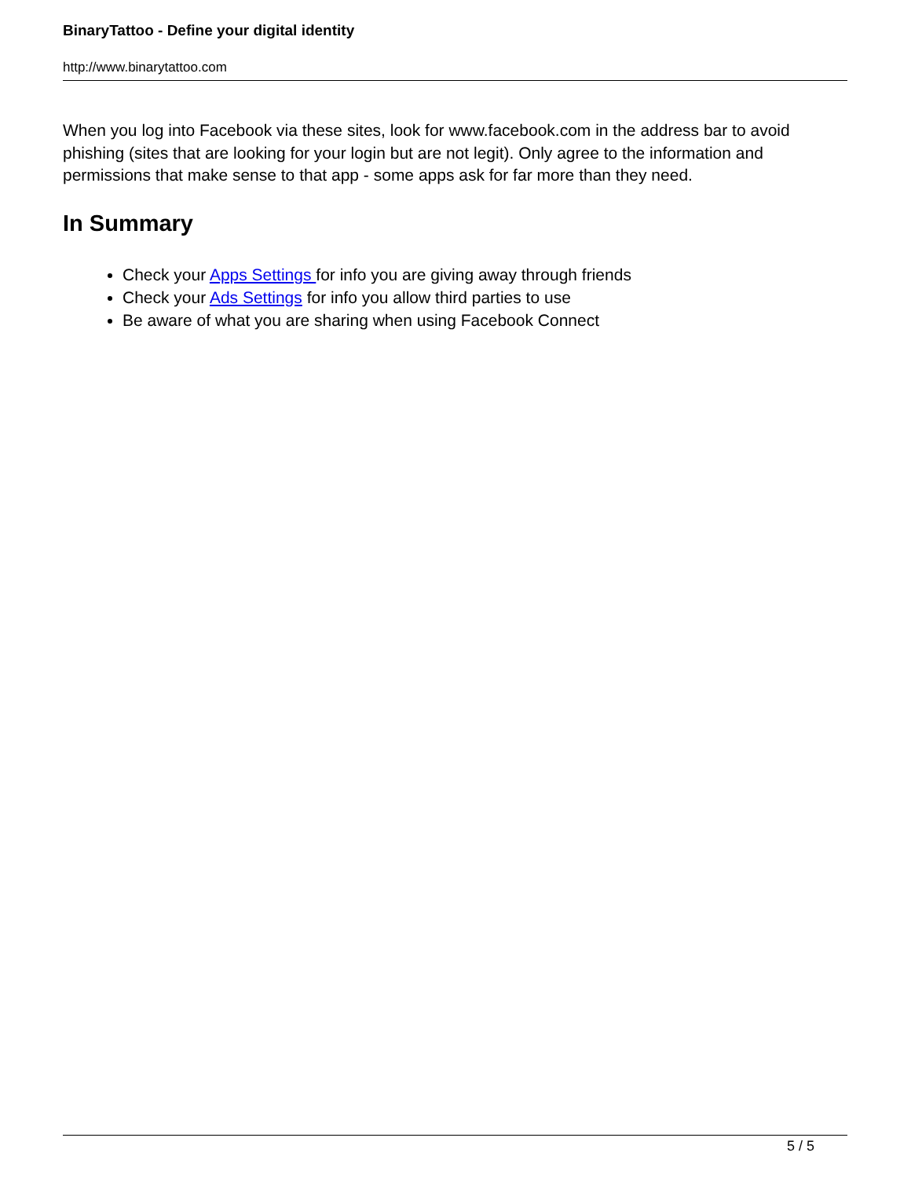BinaryTattoo - Define your digital identity
http://www.binarytattoo.com
When you log into Facebook via these sites, look for www.facebook.com in the address bar to avoid phishing (sites that are looking for your login but are not legit). Only agree to the information and permissions that make sense to that app - some apps ask for far more than they need.
In Summary
Check your Apps Settings for info you are giving away through friends
Check your Ads Settings for info you allow third parties to use
Be aware of what you are sharing when using Facebook Connect
5 / 5